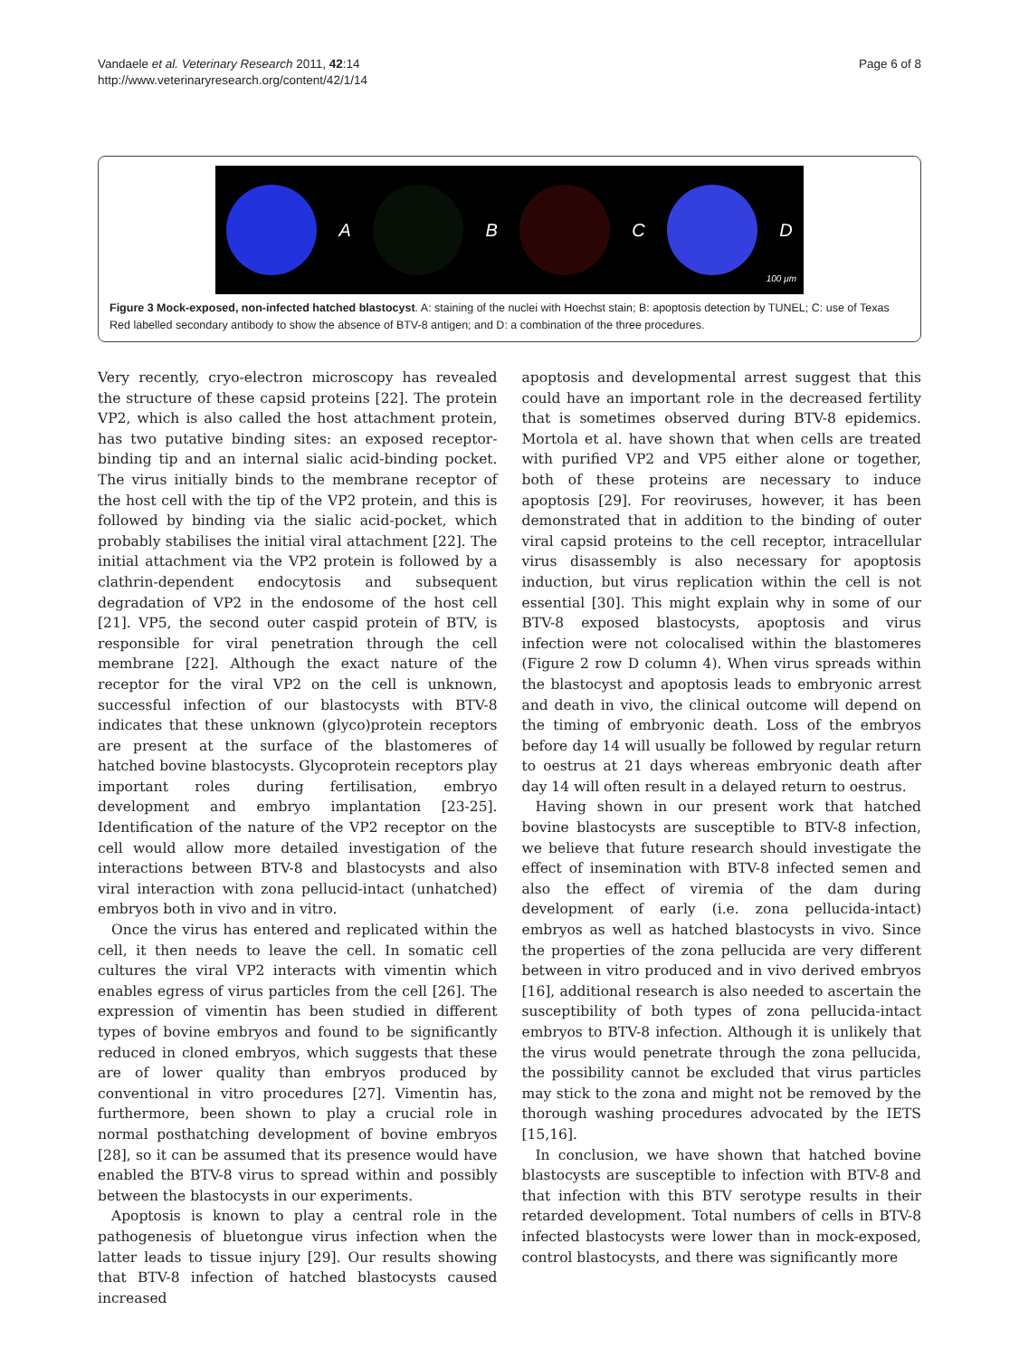Page 6 of 8 Vandaele et al. Veterinary Research 2011, 42:14
http://www.veterinaryresearch.org/content/42/1/14
A B C D
100 μm
Figure 3 Mock-exposed, non-infected hatched blastocyst. A: staining of the nuclei with Hoechst stain; B: apoptosis detection by TUNEL; C: use of Texas Red labelled secondary antibody to show the absence of BTV-8 antigen; and D: a combination of the three procedures.
Very recently, cryo-electron microscopy has revealed the structure of these capsid proteins [22]. The protein VP2, which is also called the host attachment protein, has two putative binding sites: an exposed receptor-binding tip and an internal sialic acid-binding pocket. The virus initially binds to the membrane receptor of the host cell with the tip of the VP2 protein, and this is followed by binding via the sialic acid-pocket, which probably stabilises the initial viral attachment [22]. The initial attachment via the VP2 protein is followed by a clathrin-dependent endocytosis and subsequent degradation of VP2 in the endosome of the host cell [21]. VP5, the second outer caspid protein of BTV, is responsible for viral penetration through the cell membrane [22]. Although the exact nature of the receptor for the viral VP2 on the cell is unknown, successful infection of our blastocysts with BTV-8 indicates that these unknown (glyco)protein receptors are present at the surface of the blastomeres of hatched bovine blastocysts. Glycoprotein receptors play important roles during fertilisation, embryo development and embryo implantation [23-25]. Identification of the nature of the VP2 receptor on the cell would allow more detailed investigation of the interactions between BTV-8 and blastocysts and also viral interaction with zona pellucid-intact (unhatched) embryos both in vivo and in vitro.
Once the virus has entered and replicated within the cell, it then needs to leave the cell. In somatic cell cultures the viral VP2 interacts with vimentin which enables egress of virus particles from the cell [26]. The expression of vimentin has been studied in different types of bovine embryos and found to be significantly reduced in cloned embryos, which suggests that these are of lower quality than embryos produced by conventional in vitro procedures [27]. Vimentin has, furthermore, been shown to play a crucial role in normal posthatching development of bovine embryos [28], so it can be assumed that its presence would have enabled the BTV-8 virus to spread within and possibly between the blastocysts in our experiments.
Apoptosis is known to play a central role in the pathogenesis of bluetongue virus infection when the latter leads to tissue injury [29]. Our results showing that BTV-8 infection of hatched blastocysts caused increased
apoptosis and developmental arrest suggest that this could have an important role in the decreased fertility that is sometimes observed during BTV-8 epidemics. Mortola et al. have shown that when cells are treated with purified VP2 and VP5 either alone or together, both of these proteins are necessary to induce apoptosis [29]. For reoviruses, however, it has been demonstrated that in addition to the binding of outer viral capsid proteins to the cell receptor, intracellular virus disassembly is also necessary for apoptosis induction, but virus replication within the cell is not essential [30]. This might explain why in some of our BTV-8 exposed blastocysts, apoptosis and virus infection were not colocalised within the blastomeres (Figure 2 row D column 4). When virus spreads within the blastocyst and apoptosis leads to embryonic arrest and death in vivo, the clinical outcome will depend on the timing of embryonic death. Loss of the embryos before day 14 will usually be followed by regular return to oestrus at 21 days whereas embryonic death after day 14 will often result in a delayed return to oestrus.
Having shown in our present work that hatched bovine blastocysts are susceptible to BTV-8 infection, we believe that future research should investigate the effect of insemination with BTV-8 infected semen and also the effect of viremia of the dam during development of early (i.e. zona pellucida-intact) embryos as well as hatched blastocysts in vivo. Since the properties of the zona pellucida are very different between in vitro produced and in vivo derived embryos [16], additional research is also needed to ascertain the susceptibility of both types of zona pellucida-intact embryos to BTV-8 infection. Although it is unlikely that the virus would penetrate through the zona pellucida, the possibility cannot be excluded that virus particles may stick to the zona and might not be removed by the thorough washing procedures advocated by the IETS [15,16].
In conclusion, we have shown that hatched bovine blastocysts are susceptible to infection with BTV-8 and that infection with this BTV serotype results in their retarded development. Total numbers of cells in BTV-8 infected blastocysts were lower than in mock-exposed, control blastocysts, and there was significantly more